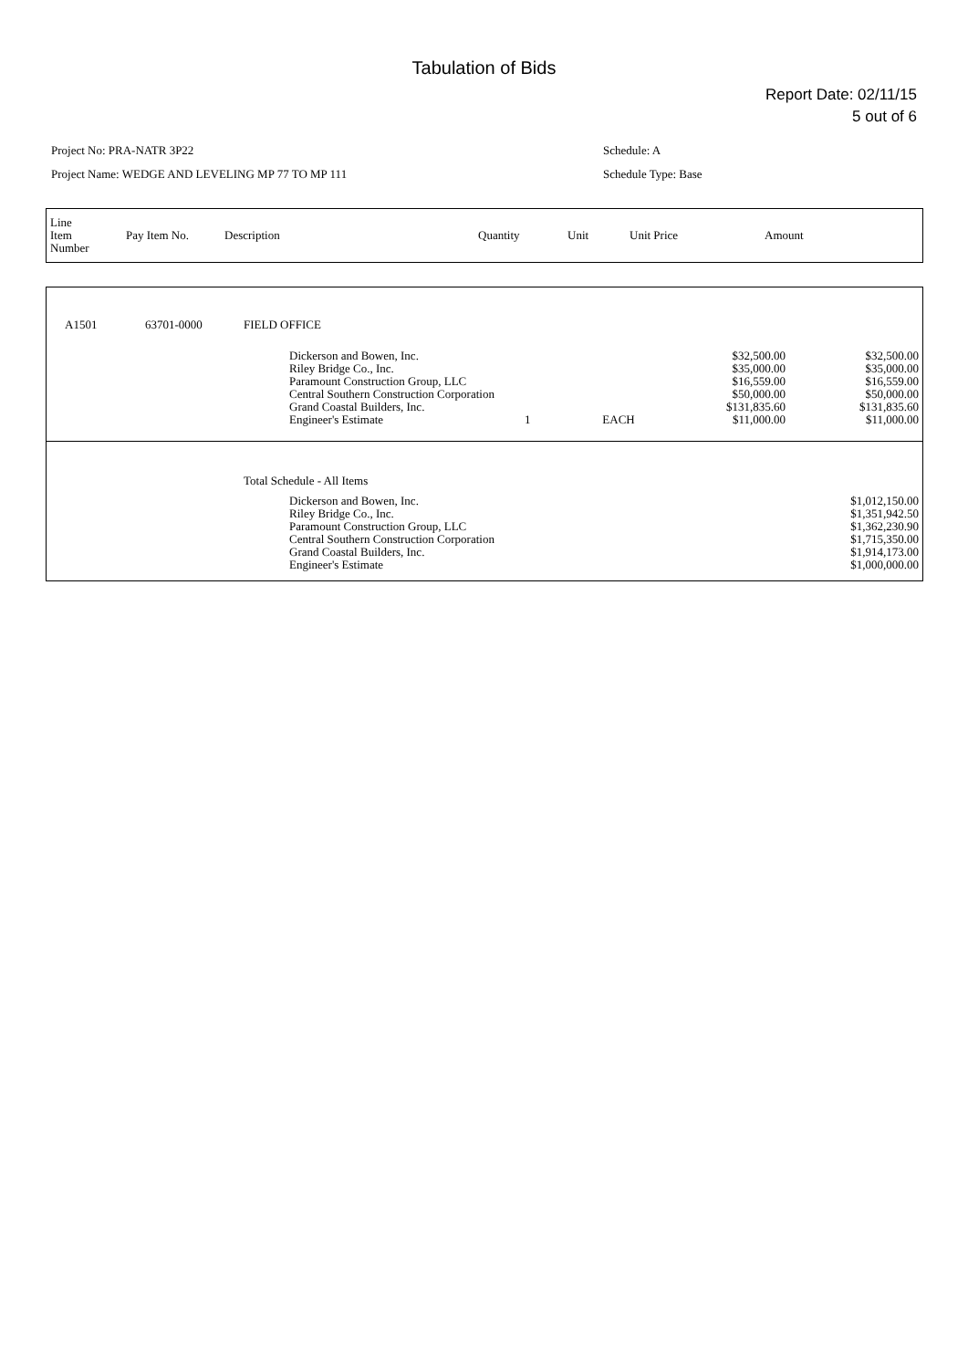Tabulation of Bids
Report Date: 02/11/15
5 out of 6
Project No: PRA-NATR 3P22
Project Name: WEDGE AND LEVELING MP 77 TO MP 111
Schedule: A
Schedule Type: Base
| Line Item Number | Pay Item No. | Description | Quantity | Unit | Unit Price | Amount |
| --- | --- | --- | --- | --- | --- | --- |
| A1501 | 63701-0000 | FIELD OFFICE | | | | |
| | | Dickerson and Bowen, Inc. Riley Bridge Co., Inc. Paramount Construction Group, LLC Central Southern Construction Corporation Grand Coastal Builders, Inc. Engineer's Estimate | 1 | EACH | $32,500.00 $35,000.00 $16,559.00 $50,000.00 $131,835.60 $11,000.00 | $32,500.00 $35,000.00 $16,559.00 $50,000.00 $131,835.60 $11,000.00 |
| | | Total Schedule - All Items | | | | |
| | | Dickerson and Bowen, Inc. Riley Bridge Co., Inc. Paramount Construction Group, LLC Central Southern Construction Corporation Grand Coastal Builders, Inc. Engineer's Estimate | | | | $1,012,150.00 $1,351,942.50 $1,362,230.90 $1,715,350.00 $1,914,173.00 $1,000,000.00 |